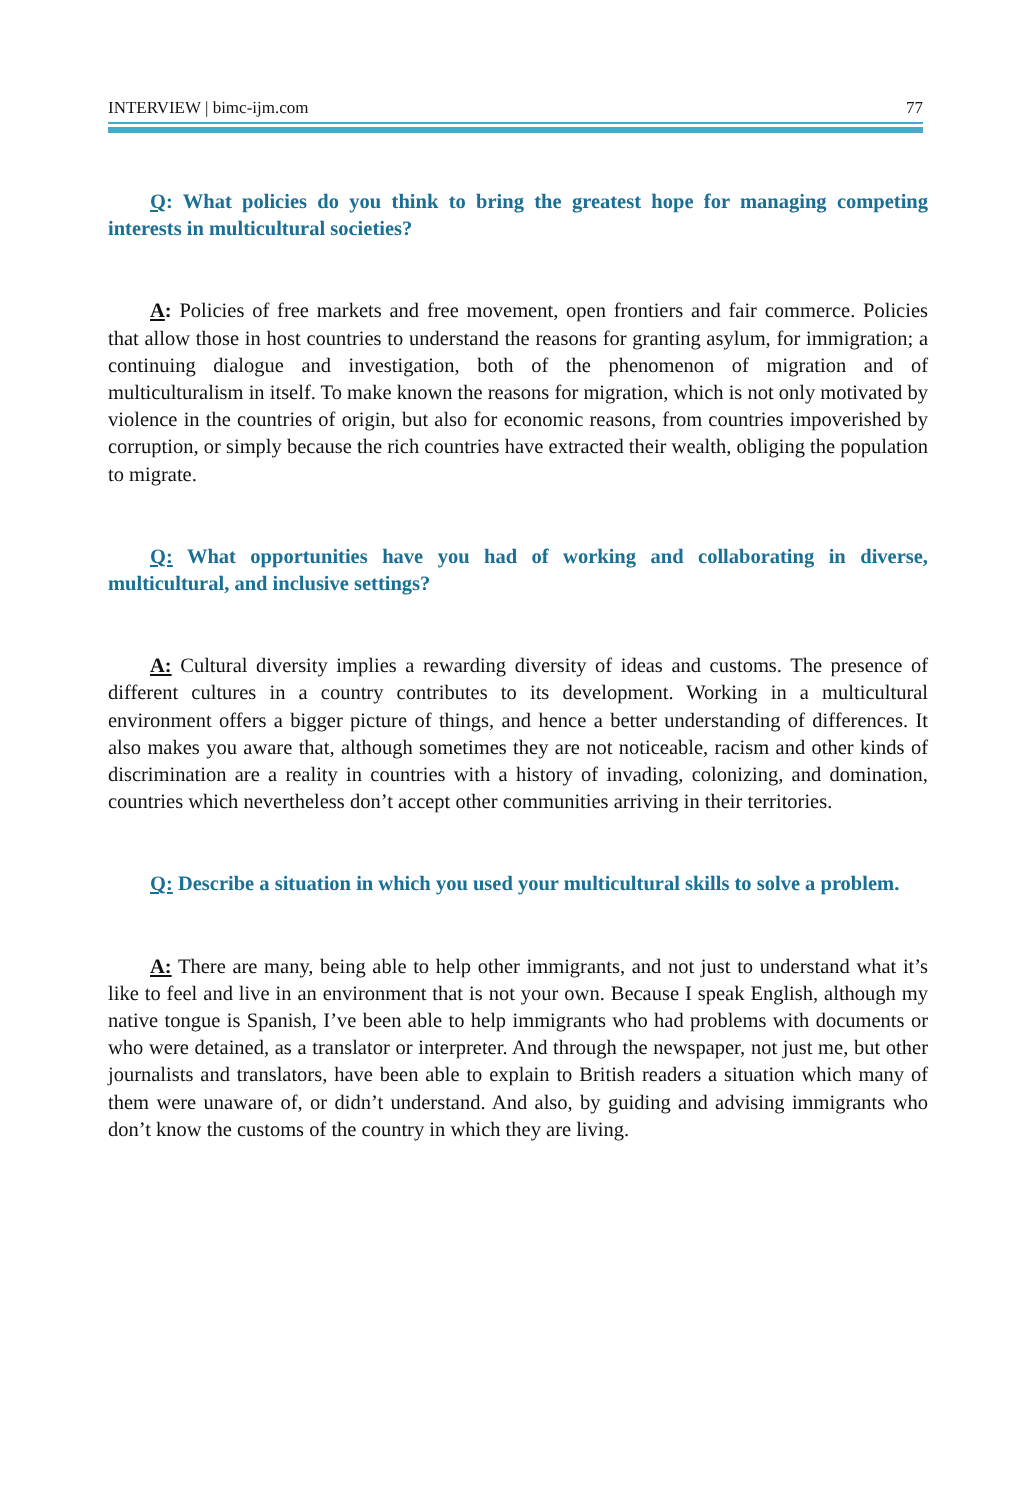INTERVIEW | bimc-ijm.com 77
Q: What policies do you think to bring the greatest hope for managing competing interests in multicultural societies?
A: Policies of free markets and free movement, open frontiers and fair commerce. Policies that allow those in host countries to understand the reasons for granting asylum, for immigration; a continuing dialogue and investigation, both of the phenomenon of migration and of multiculturalism in itself. To make known the reasons for migration, which is not only motivated by violence in the countries of origin, but also for economic reasons, from countries impoverished by corruption, or simply because the rich countries have extracted their wealth, obliging the population to migrate.
Q: What opportunities have you had of working and collaborating in diverse, multicultural, and inclusive settings?
A: Cultural diversity implies a rewarding diversity of ideas and customs. The presence of different cultures in a country contributes to its development. Working in a multicultural environment offers a bigger picture of things, and hence a better understanding of differences. It also makes you aware that, although sometimes they are not noticeable, racism and other kinds of discrimination are a reality in countries with a history of invading, colonizing, and domination, countries which nevertheless don’t accept other communities arriving in their territories.
Q: Describe a situation in which you used your multicultural skills to solve a problem.
A: There are many, being able to help other immigrants, and not just to understand what it’s like to feel and live in an environment that is not your own. Because I speak English, although my native tongue is Spanish, I’ve been able to help immigrants who had problems with documents or who were detained, as a translator or interpreter. And through the newspaper, not just me, but other journalists and translators, have been able to explain to British readers a situation which many of them were unaware of, or didn’t understand. And also, by guiding and advising immigrants who don’t know the customs of the country in which they are living.